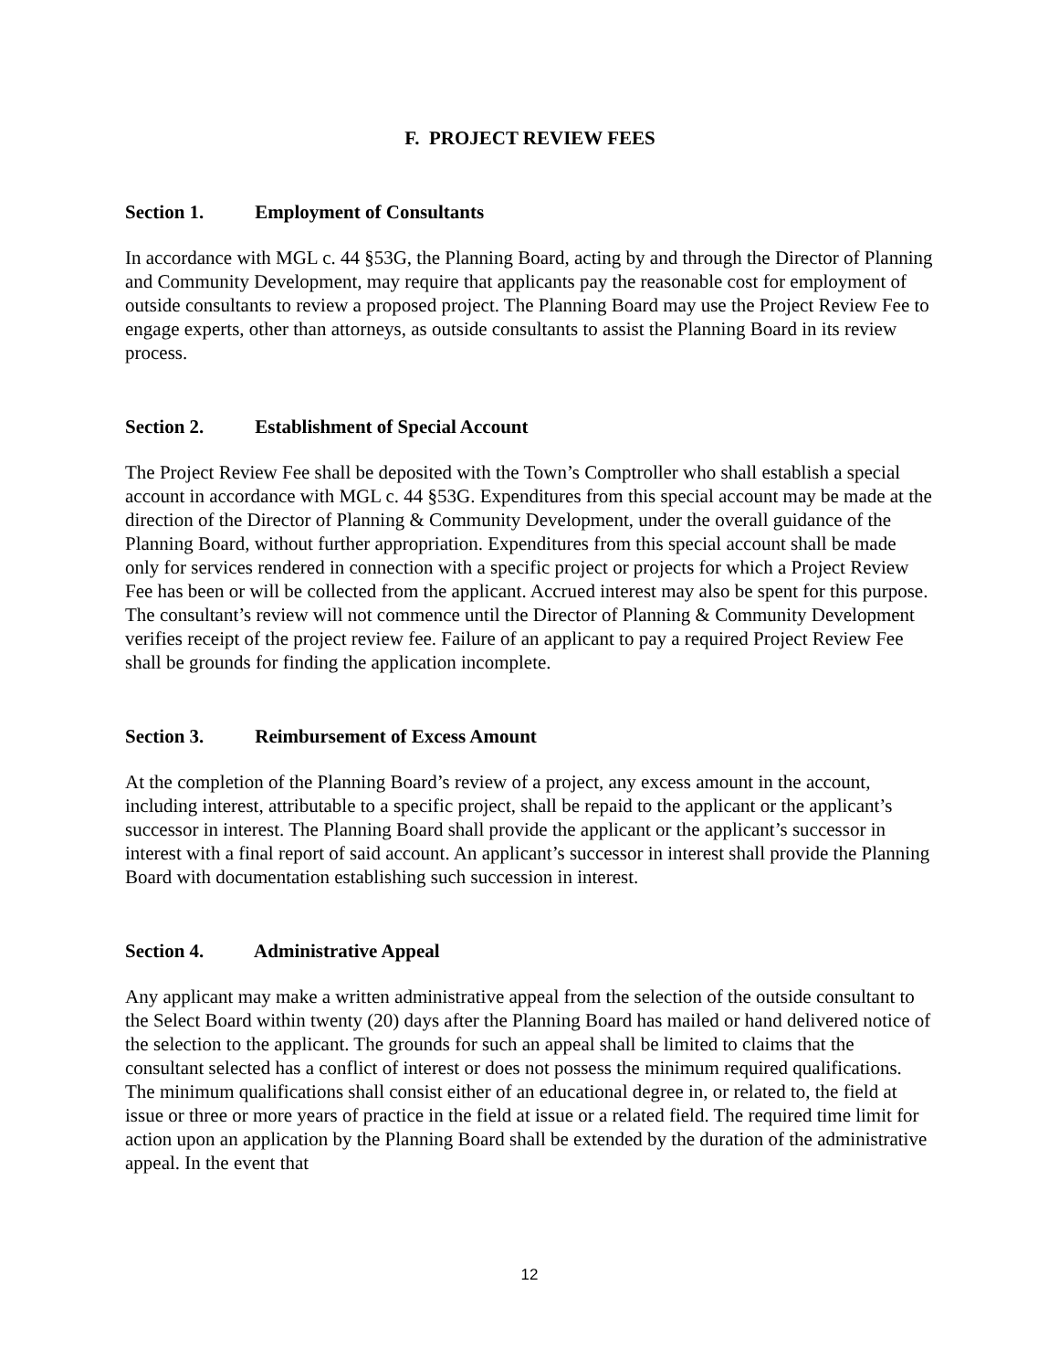F. PROJECT REVIEW FEES
Section 1. Employment of Consultants
In accordance with MGL c. 44 §53G, the Planning Board, acting by and through the Director of Planning and Community Development, may require that applicants pay the reasonable cost for employment of outside consultants to review a proposed project. The Planning Board may use the Project Review Fee to engage experts, other than attorneys, as outside consultants to assist the Planning Board in its review process.
Section 2. Establishment of Special Account
The Project Review Fee shall be deposited with the Town’s Comptroller who shall establish a special account in accordance with MGL c. 44 §53G. Expenditures from this special account may be made at the direction of the Director of Planning & Community Development, under the overall guidance of the Planning Board, without further appropriation. Expenditures from this special account shall be made only for services rendered in connection with a specific project or projects for which a Project Review Fee has been or will be collected from the applicant. Accrued interest may also be spent for this purpose. The consultant’s review will not commence until the Director of Planning & Community Development verifies receipt of the project review fee. Failure of an applicant to pay a required Project Review Fee shall be grounds for finding the application incomplete.
Section 3. Reimbursement of Excess Amount
At the completion of the Planning Board’s review of a project, any excess amount in the account, including interest, attributable to a specific project, shall be repaid to the applicant or the applicant’s successor in interest. The Planning Board shall provide the applicant or the applicant’s successor in interest with a final report of said account. An applicant’s successor in interest shall provide the Planning Board with documentation establishing such succession in interest.
Section 4. Administrative Appeal
Any applicant may make a written administrative appeal from the selection of the outside consultant to the Select Board within twenty (20) days after the Planning Board has mailed or hand delivered notice of the selection to the applicant. The grounds for such an appeal shall be limited to claims that the consultant selected has a conflict of interest or does not possess the minimum required qualifications. The minimum qualifications shall consist either of an educational degree in, or related to, the field at issue or three or more years of practice in the field at issue or a related field. The required time limit for action upon an application by the Planning Board shall be extended by the duration of the administrative appeal. In the event that
12